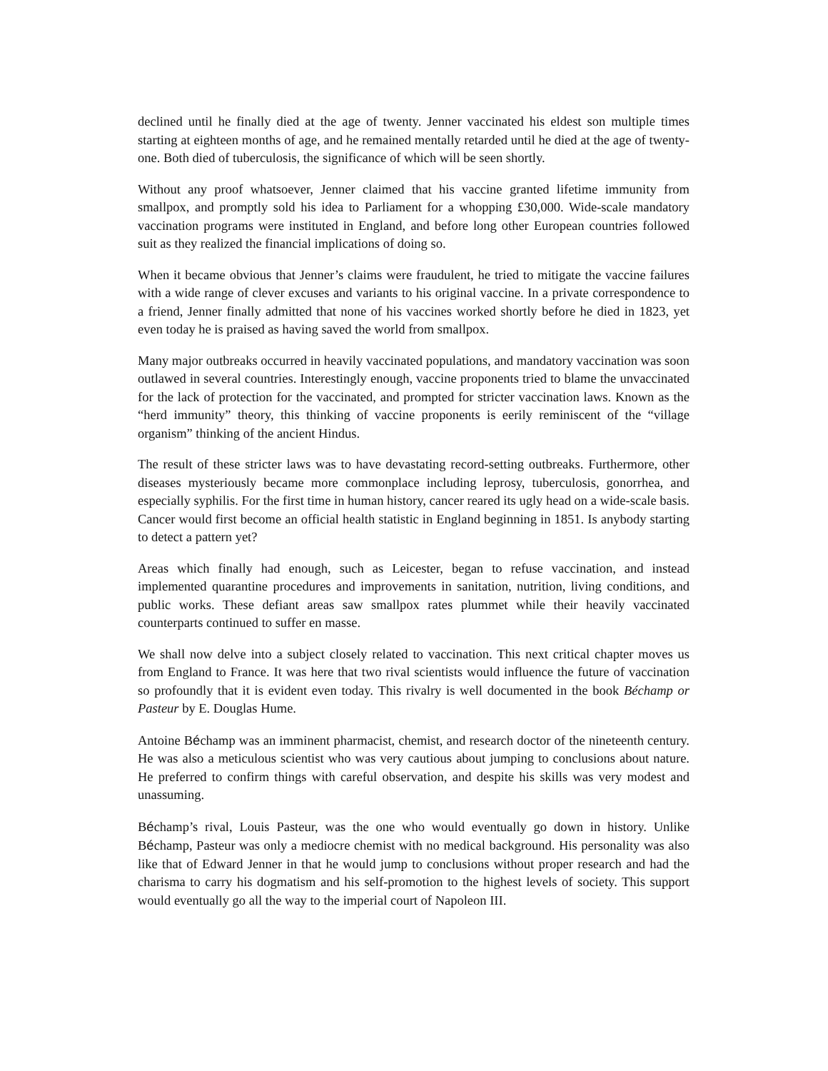declined until he finally died at the age of twenty. Jenner vaccinated his eldest son multiple times starting at eighteen months of age, and he remained mentally retarded until he died at the age of twenty-one. Both died of tuberculosis, the significance of which will be seen shortly.
Without any proof whatsoever, Jenner claimed that his vaccine granted lifetime immunity from smallpox, and promptly sold his idea to Parliament for a whopping £30,000. Wide-scale mandatory vaccination programs were instituted in England, and before long other European countries followed suit as they realized the financial implications of doing so.
When it became obvious that Jenner’s claims were fraudulent, he tried to mitigate the vaccine failures with a wide range of clever excuses and variants to his original vaccine. In a private correspondence to a friend, Jenner finally admitted that none of his vaccines worked shortly before he died in 1823, yet even today he is praised as having saved the world from smallpox.
Many major outbreaks occurred in heavily vaccinated populations, and mandatory vaccination was soon outlawed in several countries. Interestingly enough, vaccine proponents tried to blame the unvaccinated for the lack of protection for the vaccinated, and prompted for stricter vaccination laws. Known as the “herd immunity” theory, this thinking of vaccine proponents is eerily reminiscent of the “village organism” thinking of the ancient Hindus.
The result of these stricter laws was to have devastating record-setting outbreaks. Furthermore, other diseases mysteriously became more commonplace including leprosy, tuberculosis, gonorrhea, and especially syphilis. For the first time in human history, cancer reared its ugly head on a wide-scale basis. Cancer would first become an official health statistic in England beginning in 1851. Is anybody starting to detect a pattern yet?
Areas which finally had enough, such as Leicester, began to refuse vaccination, and instead implemented quarantine procedures and improvements in sanitation, nutrition, living conditions, and public works. These defiant areas saw smallpox rates plummet while their heavily vaccinated counterparts continued to suffer en masse.
We shall now delve into a subject closely related to vaccination. This next critical chapter moves us from England to France. It was here that two rival scientists would influence the future of vaccination so profoundly that it is evident even today. This rivalry is well documented in the book Béchamp or Pasteur by E. Douglas Hume.
Antoine Béchamp was an imminent pharmacist, chemist, and research doctor of the nineteenth century. He was also a meticulous scientist who was very cautious about jumping to conclusions about nature. He preferred to confirm things with careful observation, and despite his skills was very modest and unassuming.
Béchamp’s rival, Louis Pasteur, was the one who would eventually go down in history. Unlike Béchamp, Pasteur was only a mediocre chemist with no medical background. His personality was also like that of Edward Jenner in that he would jump to conclusions without proper research and had the charisma to carry his dogmatism and his self-promotion to the highest levels of society. This support would eventually go all the way to the imperial court of Napoleon III.